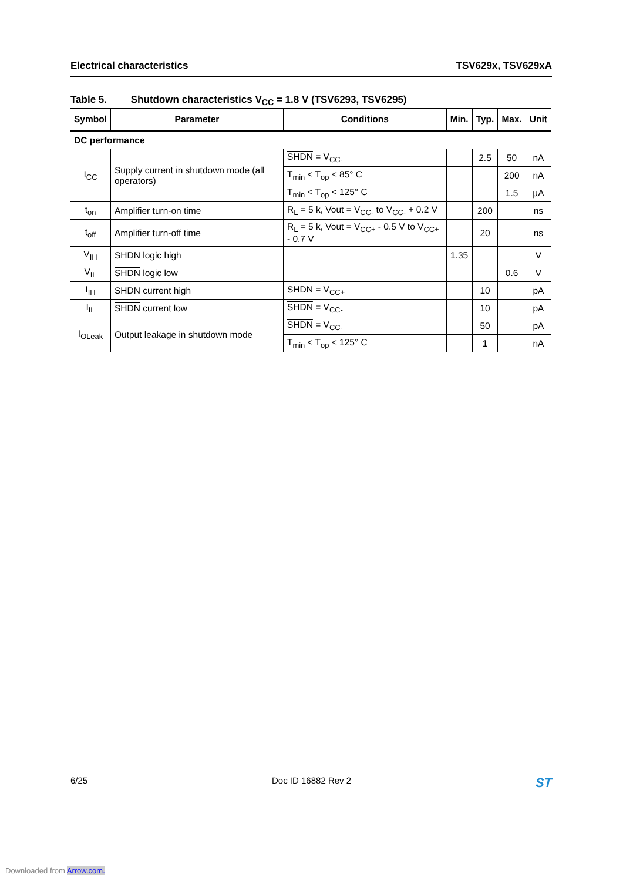Electrical characteristics TSV629x, TSV629xA
Table 5. Shutdown characteristics V<sub>CC</sub> = 1.8 V (TSV6293, TSV6295)
| Symbol | Parameter | Conditions | Min. | Typ. | Max. | Unit |
| --- | --- | --- | --- | --- | --- | --- |
| DC performance | | | | | | |
| I<sub>CC</sub> | Supply current in shutdown mode (all operators) | SHDN = V<sub>CC-</sub> | | 2.5 | 50 | nA |
| | | T<sub>min</sub> < T<sub>op</sub> < 85° C | | | 200 | nA |
| | | T<sub>min</sub> < T<sub>op</sub> < 125° C | | | 1.5 | µA |
| t<sub>on</sub> | Amplifier turn-on time | R<sub>L</sub> = 5 k, Vout = V<sub>CC-</sub> to V<sub>CC-</sub> + 0.2 V | | 200 | | ns |
| t<sub>off</sub> | Amplifier turn-off time | R<sub>L</sub> = 5 k, Vout = V<sub>CC+</sub> - 0.5 V to V<sub>CC+</sub> - 0.7 V | | 20 | | ns |
| V<sub>IH</sub> | SHDN logic high | | 1.35 | | | V |
| V<sub>IL</sub> | SHDN logic low | | | | 0.6 | V |
| I<sub>IH</sub> | SHDN current high | SHDN = V<sub>CC+</sub> | | 10 | | pA |
| I<sub>IL</sub> | SHDN current low | SHDN = V<sub>CC-</sub> | | 10 | | pA |
| I<sub>OLeak</sub> | Output leakage in shutdown mode | SHDN = V<sub>CC-</sub> | | 50 | | pA |
| | | T<sub>min</sub> < T<sub>op</sub> < 125° C | | 1 | | nA |
6/25 Doc ID 16882 Rev 2 ST
Downloaded from Arrow.com.